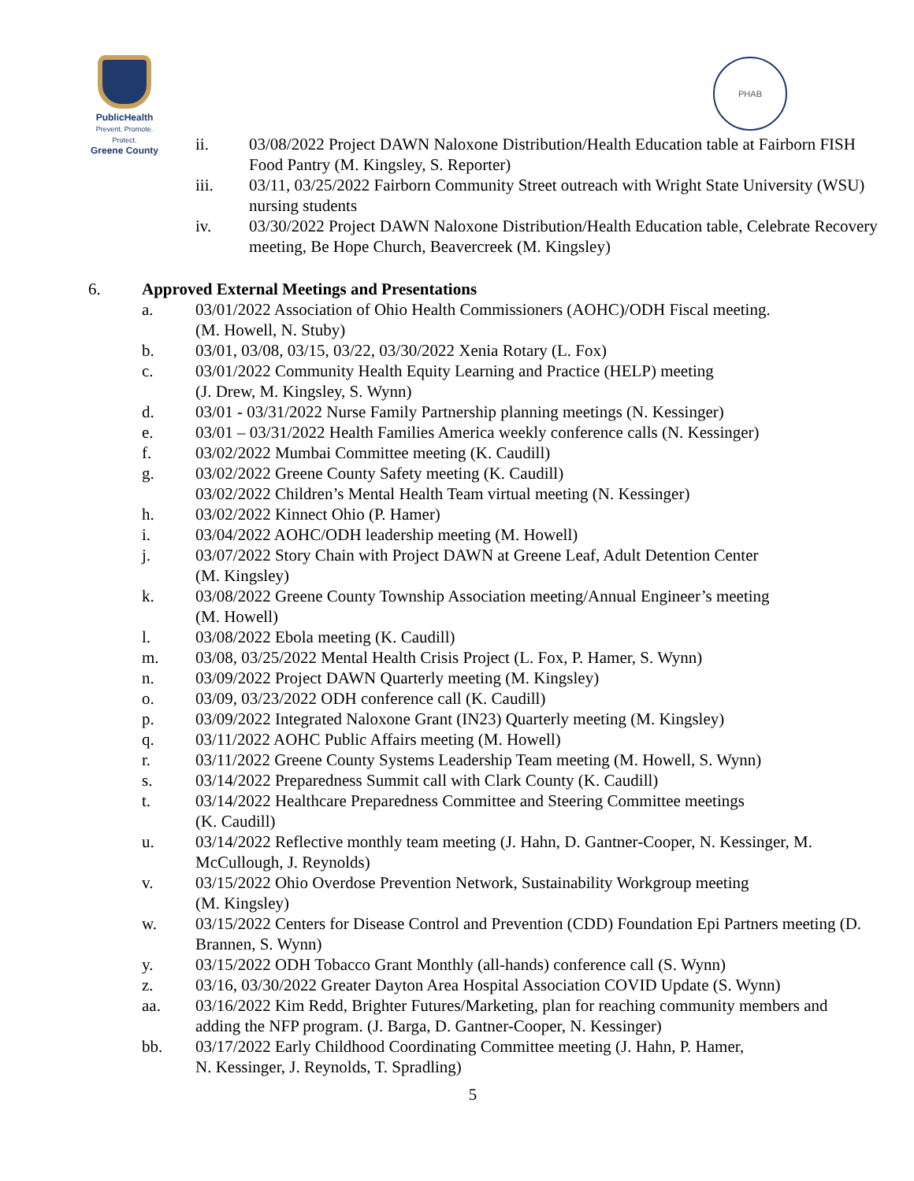PublicHealth
Prevent. Promote. Protect.
Greene County
PHAB
ii. 03/08/2022 Project DAWN Naloxone Distribution/Health Education table at Fairborn FISH Food Pantry (M. Kingsley, S. Reporter)
iii. 03/11, 03/25/2022 Fairborn Community Street outreach with Wright State University (WSU) nursing students
iv. 03/30/2022 Project DAWN Naloxone Distribution/Health Education table, Celebrate Recovery meeting, Be Hope Church, Beavercreek (M. Kingsley)
6. Approved External Meetings and Presentations
a. 03/01/2022 Association of Ohio Health Commissioners (AOHC)/ODH Fiscal meeting.
(M. Howell, N. Stuby)
b. 03/01, 03/08, 03/15, 03/22, 03/30/2022 Xenia Rotary (L. Fox)
c. 03/01/2022 Community Health Equity Learning and Practice (HELP) meeting
(J. Drew, M. Kingsley, S. Wynn)
d. 03/01 - 03/31/2022 Nurse Family Partnership planning meetings (N. Kessinger)
e. 03/01 – 03/31/2022 Health Families America weekly conference calls (N. Kessinger)
f. 03/02/2022 Mumbai Committee meeting (K. Caudill)
g. 03/02/2022 Greene County Safety meeting (K. Caudill)
03/02/2022 Children’s Mental Health Team virtual meeting (N. Kessinger)
h. 03/02/2022 Kinnect Ohio (P. Hamer)
i. 03/04/2022 AOHC/ODH leadership meeting (M. Howell)
j. 03/07/2022 Story Chain with Project DAWN at Greene Leaf, Adult Detention Center
(M. Kingsley)
k. 03/08/2022 Greene County Township Association meeting/Annual Engineer’s meeting
(M. Howell)
l. 03/08/2022 Ebola meeting (K. Caudill)
m. 03/08, 03/25/2022 Mental Health Crisis Project (L. Fox, P. Hamer, S. Wynn)
n. 03/09/2022 Project DAWN Quarterly meeting (M. Kingsley)
o. 03/09, 03/23/2022 ODH conference call (K. Caudill)
p. 03/09/2022 Integrated Naloxone Grant (IN23) Quarterly meeting (M. Kingsley)
q. 03/11/2022 AOHC Public Affairs meeting (M. Howell)
r. 03/11/2022 Greene County Systems Leadership Team meeting (M. Howell, S. Wynn)
s. 03/14/2022 Preparedness Summit call with Clark County (K. Caudill)
t. 03/14/2022 Healthcare Preparedness Committee and Steering Committee meetings
(K. Caudill)
u. 03/14/2022 Reflective monthly team meeting (J. Hahn, D. Gantner-Cooper, N. Kessinger, M. McCullough, J. Reynolds)
v. 03/15/2022 Ohio Overdose Prevention Network, Sustainability Workgroup meeting
(M. Kingsley)
w. 03/15/2022 Centers for Disease Control and Prevention (CDD) Foundation Epi Partners meeting (D. Brannen, S. Wynn)
y. 03/15/2022 ODH Tobacco Grant Monthly (all-hands) conference call (S. Wynn)
z. 03/16, 03/30/2022 Greater Dayton Area Hospital Association COVID Update (S. Wynn)
aa. 03/16/2022 Kim Redd, Brighter Futures/Marketing, plan for reaching community members and adding the NFP program. (J. Barga, D. Gantner-Cooper, N. Kessinger)
bb. 03/17/2022 Early Childhood Coordinating Committee meeting (J. Hahn, P. Hamer,
N. Kessinger, J. Reynolds, T. Spradling)
5